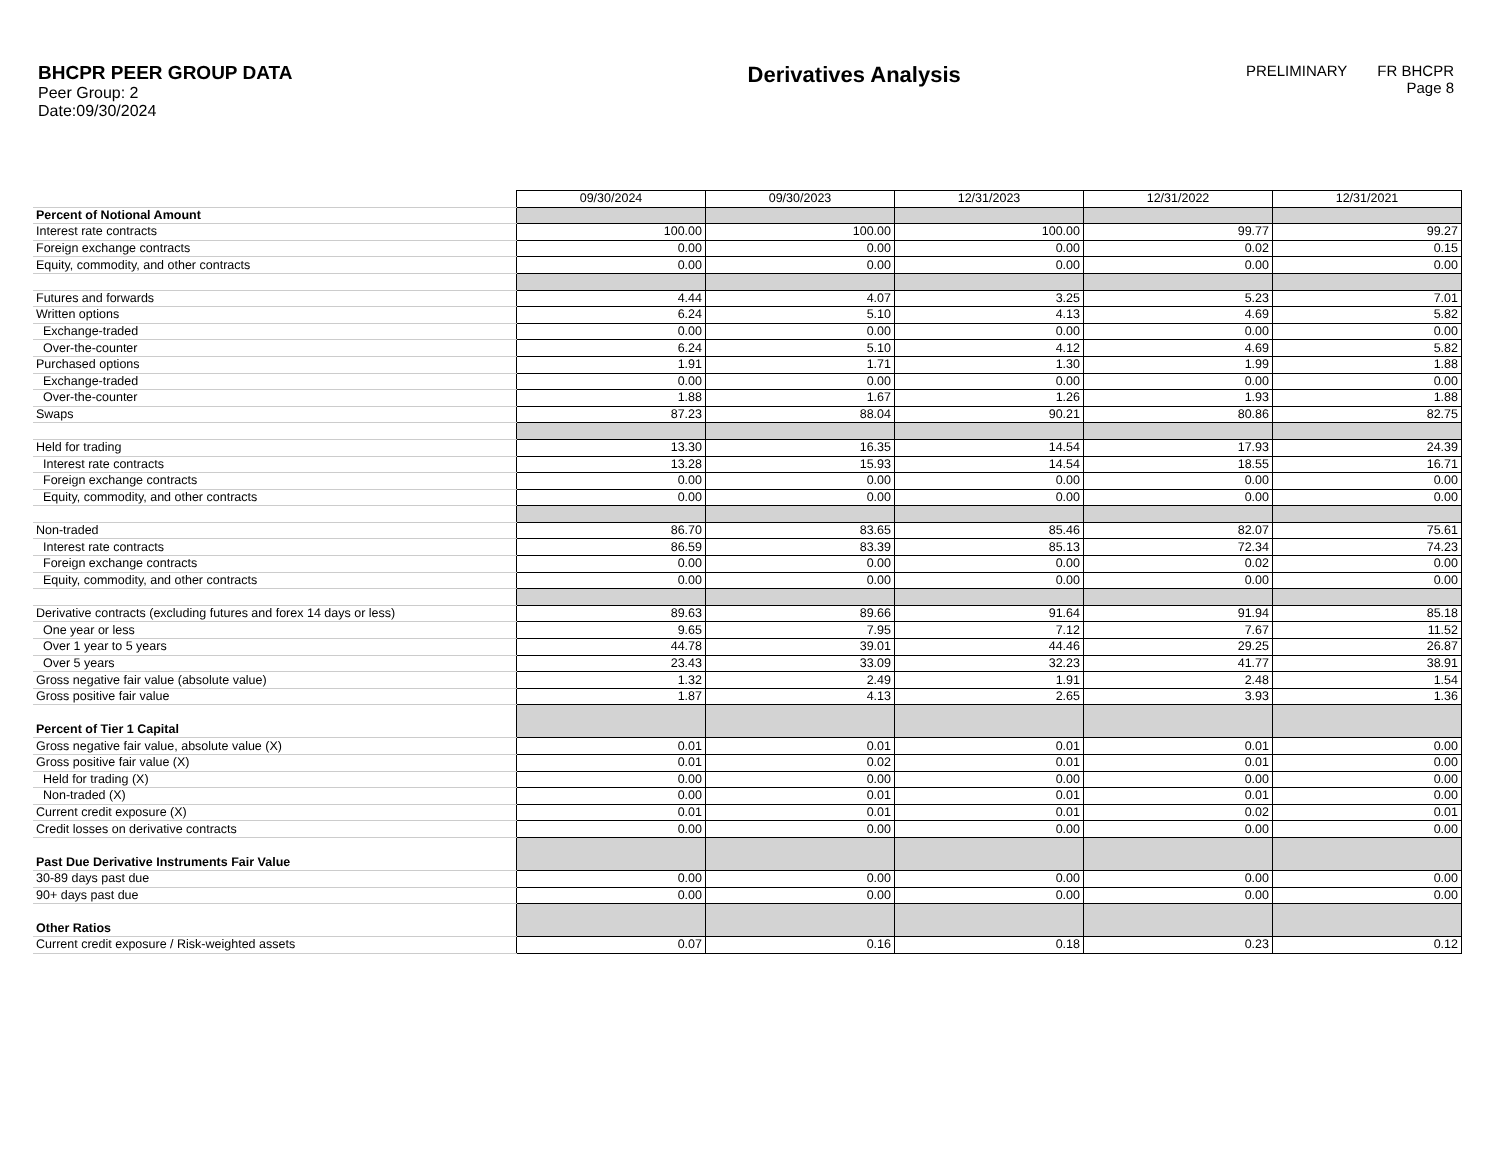BHCPR PEER GROUP DATA
Peer Group: 2
Date:09/30/2024
Derivatives Analysis
PRELIMINARY FR BHCPR
Page 8
| | 09/30/2024 | 09/30/2023 | 12/31/2023 | 12/31/2022 | 12/31/2021 |
| Percent of Notional Amount | | | | | |
| Interest rate contracts | 100.00 | 100.00 | 100.00 | 99.77 | 99.27 |
| Foreign exchange contracts | 0.00 | 0.00 | 0.00 | 0.02 | 0.15 |
| Equity, commodity, and other contracts | 0.00 | 0.00 | 0.00 | 0.00 | 0.00 |
| Futures and forwards | 4.44 | 4.07 | 3.25 | 5.23 | 7.01 |
| Written options | 6.24 | 5.10 | 4.13 | 4.69 | 5.82 |
| Exchange-traded | 0.00 | 0.00 | 0.00 | 0.00 | 0.00 |
| Over-the-counter | 6.24 | 5.10 | 4.12 | 4.69 | 5.82 |
| Purchased options | 1.91 | 1.71 | 1.30 | 1.99 | 1.88 |
| Exchange-traded | 0.00 | 0.00 | 0.00 | 0.00 | 0.00 |
| Over-the-counter | 1.88 | 1.67 | 1.26 | 1.93 | 1.88 |
| Swaps | 87.23 | 88.04 | 90.21 | 80.86 | 82.75 |
| Held for trading | 13.30 | 16.35 | 14.54 | 17.93 | 24.39 |
| Interest rate contracts | 13.28 | 15.93 | 14.54 | 18.55 | 16.71 |
| Foreign exchange contracts | 0.00 | 0.00 | 0.00 | 0.00 | 0.00 |
| Equity, commodity, and other contracts | 0.00 | 0.00 | 0.00 | 0.00 | 0.00 |
| Non-traded | 86.70 | 83.65 | 85.46 | 82.07 | 75.61 |
| Interest rate contracts | 86.59 | 83.39 | 85.13 | 72.34 | 74.23 |
| Foreign exchange contracts | 0.00 | 0.00 | 0.00 | 0.02 | 0.00 |
| Equity, commodity, and other contracts | 0.00 | 0.00 | 0.00 | 0.00 | 0.00 |
| Derivative contracts (excluding futures and forex 14 days or less) | 89.63 | 89.66 | 91.64 | 91.94 | 85.18 |
| One year or less | 9.65 | 7.95 | 7.12 | 7.67 | 11.52 |
| Over 1 year to 5 years | 44.78 | 39.01 | 44.46 | 29.25 | 26.87 |
| Over 5 years | 23.43 | 33.09 | 32.23 | 41.77 | 38.91 |
| Gross negative fair value (absolute value) | 1.32 | 2.49 | 1.91 | 2.48 | 1.54 |
| Gross positive fair value | 1.87 | 4.13 | 2.65 | 3.93 | 1.36 |
| Percent of Tier 1 Capital | | | | | |
| Gross negative fair value, absolute value (X) | 0.01 | 0.01 | 0.01 | 0.01 | 0.00 |
| Gross positive fair value (X) | 0.01 | 0.02 | 0.01 | 0.01 | 0.00 |
| Held for trading (X) | 0.00 | 0.00 | 0.00 | 0.00 | 0.00 |
| Non-traded (X) | 0.00 | 0.01 | 0.01 | 0.01 | 0.00 |
| Current credit exposure (X) | 0.01 | 0.01 | 0.01 | 0.02 | 0.01 |
| Credit losses on derivative contracts | 0.00 | 0.00 | 0.00 | 0.00 | 0.00 |
| Past Due Derivative Instruments Fair Value | | | | | |
| 30-89 days past due | 0.00 | 0.00 | 0.00 | 0.00 | 0.00 |
| 90+ days past due | 0.00 | 0.00 | 0.00 | 0.00 | 0.00 |
| Other Ratios | | | | | |
| Current credit exposure / Risk-weighted assets | 0.07 | 0.16 | 0.18 | 0.23 | 0.12 |